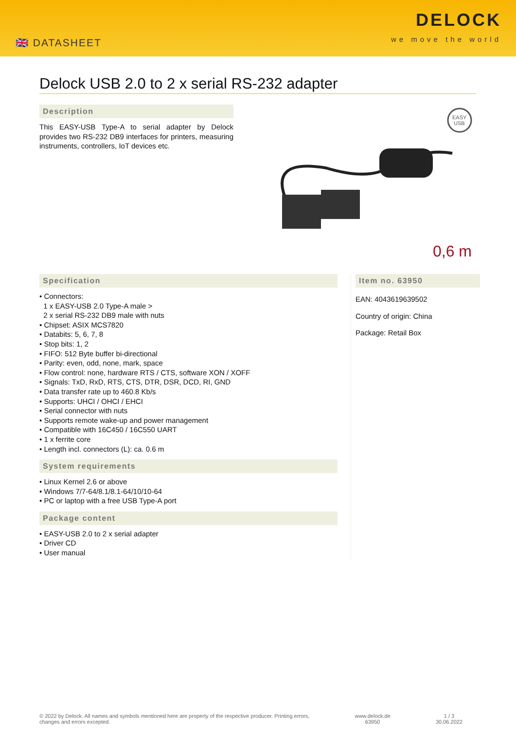🇬🇧 DATASHEET
DELOCK
we move the world
Delock USB 2.0 to 2 x serial RS-232 adapter
Description
This EASY-USB Type-A to serial adapter by Delock provides two RS-232 DB9 interfaces for printers, measuring instruments, controllers, IoT devices etc.
EASY
USB
0,6 m
Specification
• Connectors:
1 x EASY-USB 2.0 Type-A male >
2 x serial RS-232 DB9 male with nuts
• Chipset: ASIX MCS7820
• Databits: 5, 6, 7, 8
• Stop bits: 1, 2
• FIFO: 512 Byte buffer bi-directional
• Parity: even, odd, none, mark, space
• Flow control: none, hardware RTS / CTS, software XON / XOFF
• Signals: TxD, RxD, RTS, CTS, DTR, DSR, DCD, RI, GND
• Data transfer rate up to 460.8 Kb/s
• Supports: UHCI / OHCI / EHCI
• Serial connector with nuts
• Supports remote wake-up and power management
• Compatible with 16C450 / 16C550 UART
• 1 x ferrite core
• Length incl. connectors (L): ca. 0.6 m
System requirements
• Linux Kernel 2.6 or above
• Windows 7/7-64/8.1/8.1-64/10/10-64
• PC or laptop with a free USB Type-A port
Package content
• EASY-USB 2.0 to 2 x serial adapter
• Driver CD
• User manual
Item no. 63950
EAN: 4043619639502
Country of origin: China
Package: Retail Box
© 2022 by Delock. All names and symbols mentioned here are property of the respective producer. Printing errors,
changes and errors excepted.
www.delock.de
63950
1 / 3
30.06.2022